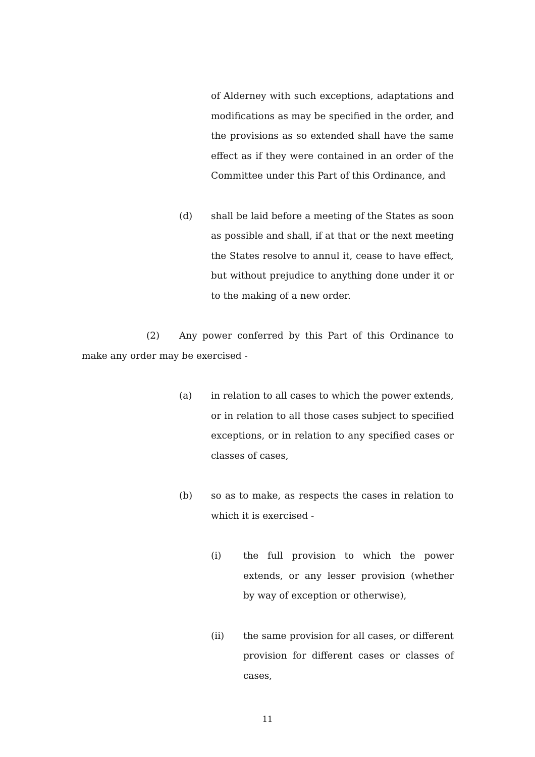of Alderney with such exceptions, adaptations and modifications as may be specified in the order, and the provisions as so extended shall have the same effect as if they were contained in an order of the Committee under this Part of this Ordinance, and
(d) shall be laid before a meeting of the States as soon as possible and shall, if at that or the next meeting the States resolve to annul it, cease to have effect, but without prejudice to anything done under it or to the making of a new order.
(2) Any power conferred by this Part of this Ordinance to make any order may be exercised -
(a) in relation to all cases to which the power extends, or in relation to all those cases subject to specified exceptions, or in relation to any specified cases or classes of cases,
(b) so as to make, as respects the cases in relation to which it is exercised -
(i) the full provision to which the power extends, or any lesser provision (whether by way of exception or otherwise),
(ii) the same provision for all cases, or different provision for different cases or classes of cases,
11